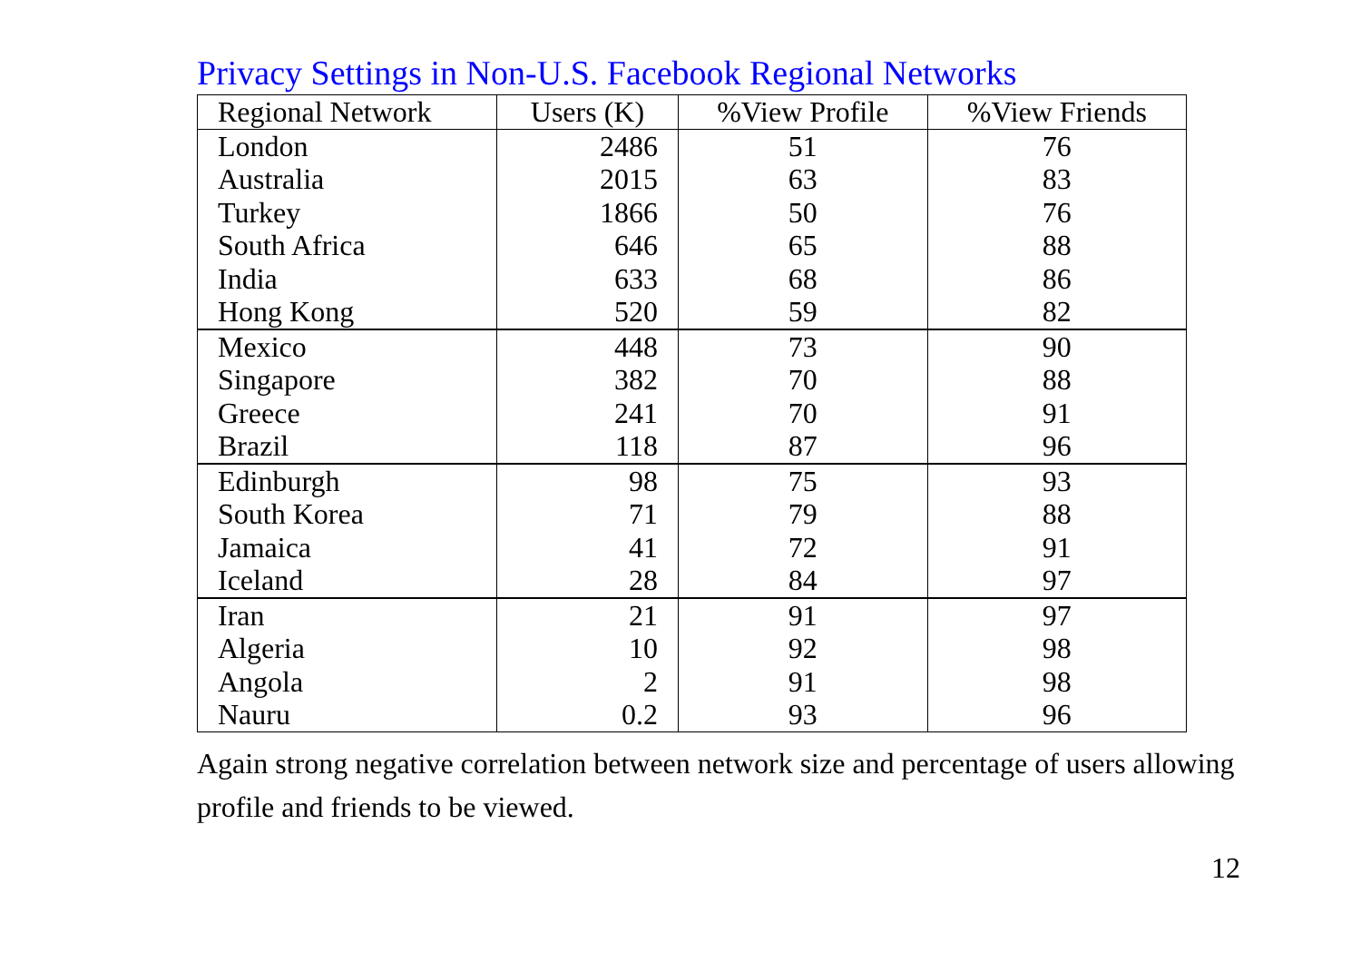Privacy Settings in Non-U.S. Facebook Regional Networks
| Regional Network | Users (K) | %View Profile | %View Friends |
| --- | --- | --- | --- |
| London | 2486 | 51 | 76 |
| Australia | 2015 | 63 | 83 |
| Turkey | 1866 | 50 | 76 |
| South Africa | 646 | 65 | 88 |
| India | 633 | 68 | 86 |
| Hong Kong | 520 | 59 | 82 |
| Mexico | 448 | 73 | 90 |
| Singapore | 382 | 70 | 88 |
| Greece | 241 | 70 | 91 |
| Brazil | 118 | 87 | 96 |
| Edinburgh | 98 | 75 | 93 |
| South Korea | 71 | 79 | 88 |
| Jamaica | 41 | 72 | 91 |
| Iceland | 28 | 84 | 97 |
| Iran | 21 | 91 | 97 |
| Algeria | 10 | 92 | 98 |
| Angola | 2 | 91 | 98 |
| Nauru | 0.2 | 93 | 96 |
Again strong negative correlation between network size and percentage of users allowing profile and friends to be viewed.
12